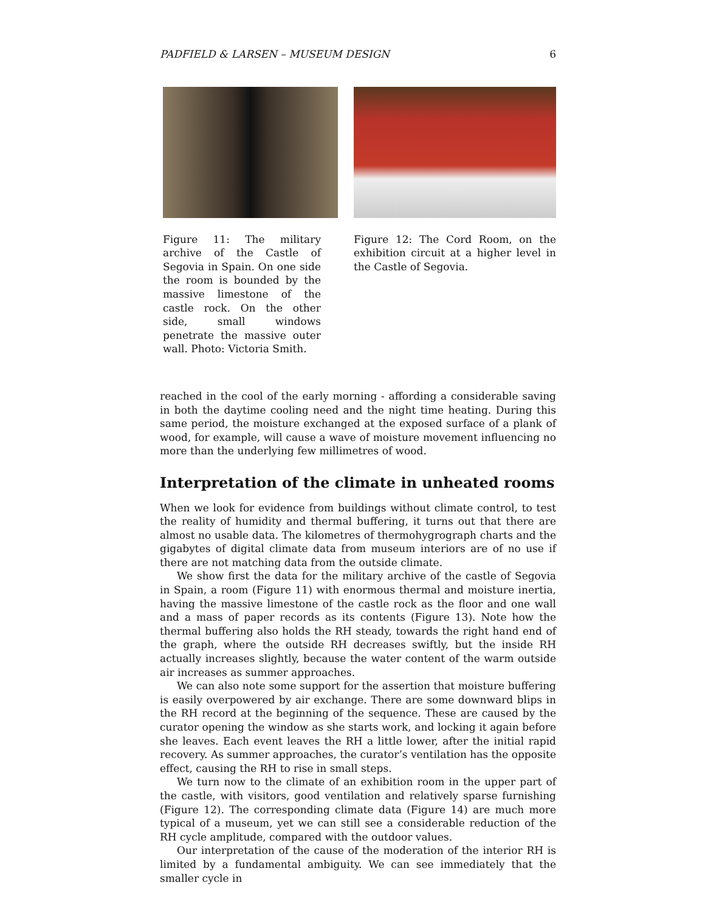PADFIELD & LARSEN – MUSEUM DESIGN 6
Figure 11: The military archive of the Castle of Segovia in Spain. On one side the room is bounded by the massive limestone of the castle rock. On the other side, small windows penetrate the massive outer wall. Photo: Victoria Smith.
Figure 12: The Cord Room, on the exhibition circuit at a higher level in the Castle of Segovia.
reached in the cool of the early morning - affording a considerable saving in both the daytime cooling need and the night time heating. During this same period, the moisture exchanged at the exposed surface of a plank of wood, for example, will cause a wave of moisture movement influencing no more than the underlying few millimetres of wood.
Interpretation of the climate in unheated rooms
When we look for evidence from buildings without climate control, to test the reality of humidity and thermal buffering, it turns out that there are almost no usable data. The kilometres of thermohygrograph charts and the gigabytes of digital climate data from museum interiors are of no use if there are not matching data from the outside climate.
We show first the data for the military archive of the castle of Segovia in Spain, a room (Figure 11) with enormous thermal and moisture inertia, having the massive limestone of the castle rock as the floor and one wall and a mass of paper records as its contents (Figure 13). Note how the thermal buffering also holds the RH steady, towards the right hand end of the graph, where the outside RH decreases swiftly, but the inside RH actually increases slightly, because the water content of the warm outside air increases as summer approaches.
We can also note some support for the assertion that moisture buffering is easily overpowered by air exchange. There are some downward blips in the RH record at the beginning of the sequence. These are caused by the curator opening the window as she starts work, and locking it again before she leaves. Each event leaves the RH a little lower, after the initial rapid recovery. As summer approaches, the curator’s ventilation has the opposite effect, causing the RH to rise in small steps.
We turn now to the climate of an exhibition room in the upper part of the castle, with visitors, good ventilation and relatively sparse furnishing (Figure 12). The corresponding climate data (Figure 14) are much more typical of a museum, yet we can still see a considerable reduction of the RH cycle amplitude, compared with the outdoor values.
Our interpretation of the cause of the moderation of the interior RH is limited by a fundamental ambiguity. We can see immediately that the smaller cycle in